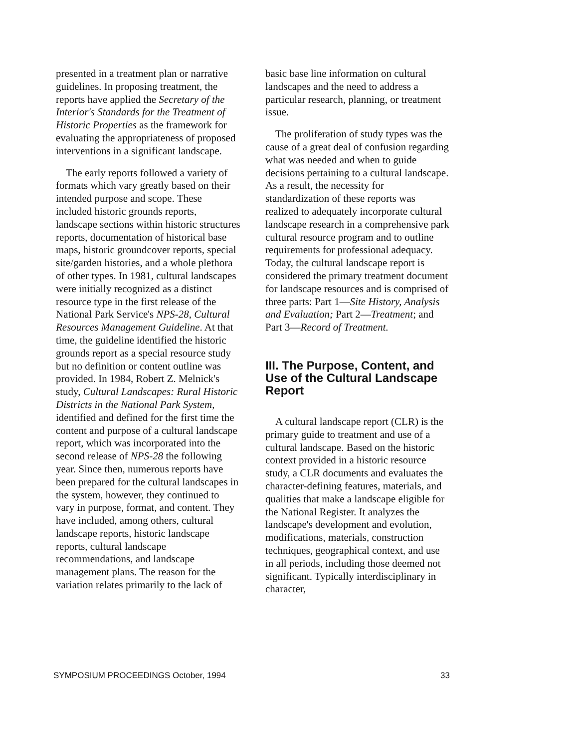presented in a treatment plan or narrative guidelines. In proposing treatment, the reports have applied the Secretary of the Interior's Standards for the Treatment of Historic Properties as the framework for evaluating the appropriateness of proposed interventions in a significant landscape.
The early reports followed a variety of formats which vary greatly based on their intended purpose and scope. These included historic grounds reports, landscape sections within historic structures reports, documentation of historical base maps, historic groundcover reports, special site/garden histories, and a whole plethora of other types. In 1981, cultural landscapes were initially recognized as a distinct resource type in the first release of the National Park Service's NPS-28, Cultural Resources Management Guideline. At that time, the guideline identified the historic grounds report as a special resource study but no definition or content outline was provided. In 1984, Robert Z. Melnick's study, Cultural Landscapes: Rural Historic Districts in the National Park System, identified and defined for the first time the content and purpose of a cultural landscape report, which was incorporated into the second release of NPS-28 the following year. Since then, numerous reports have been prepared for the cultural landscapes in the system, however, they continued to vary in purpose, format, and content. They have included, among others, cultural landscape reports, historic landscape reports, cultural landscape recommendations, and landscape management plans. The reason for the variation relates primarily to the lack of
basic base line information on cultural landscapes and the need to address a particular research, planning, or treatment issue.
The proliferation of study types was the cause of a great deal of confusion regarding what was needed and when to guide decisions pertaining to a cultural landscape. As a result, the necessity for standardization of these reports was realized to adequately incorporate cultural landscape research in a comprehensive park cultural resource program and to outline requirements for professional adequacy. Today, the cultural landscape report is considered the primary treatment document for landscape resources and is comprised of three parts: Part 1—Site History, Analysis and Evaluation; Part 2—Treatment; and Part 3—Record of Treatment.
III. The Purpose, Content, and Use of the Cultural Landscape Report
A cultural landscape report (CLR) is the primary guide to treatment and use of a cultural landscape. Based on the historic context provided in a historic resource study, a CLR documents and evaluates the character-defining features, materials, and qualities that make a landscape eligible for the National Register. It analyzes the landscape's development and evolution, modifications, materials, construction techniques, geographical context, and use in all periods, including those deemed not significant. Typically interdisciplinary in character,
SYMPOSIUM PROCEEDINGS October, 1994 33